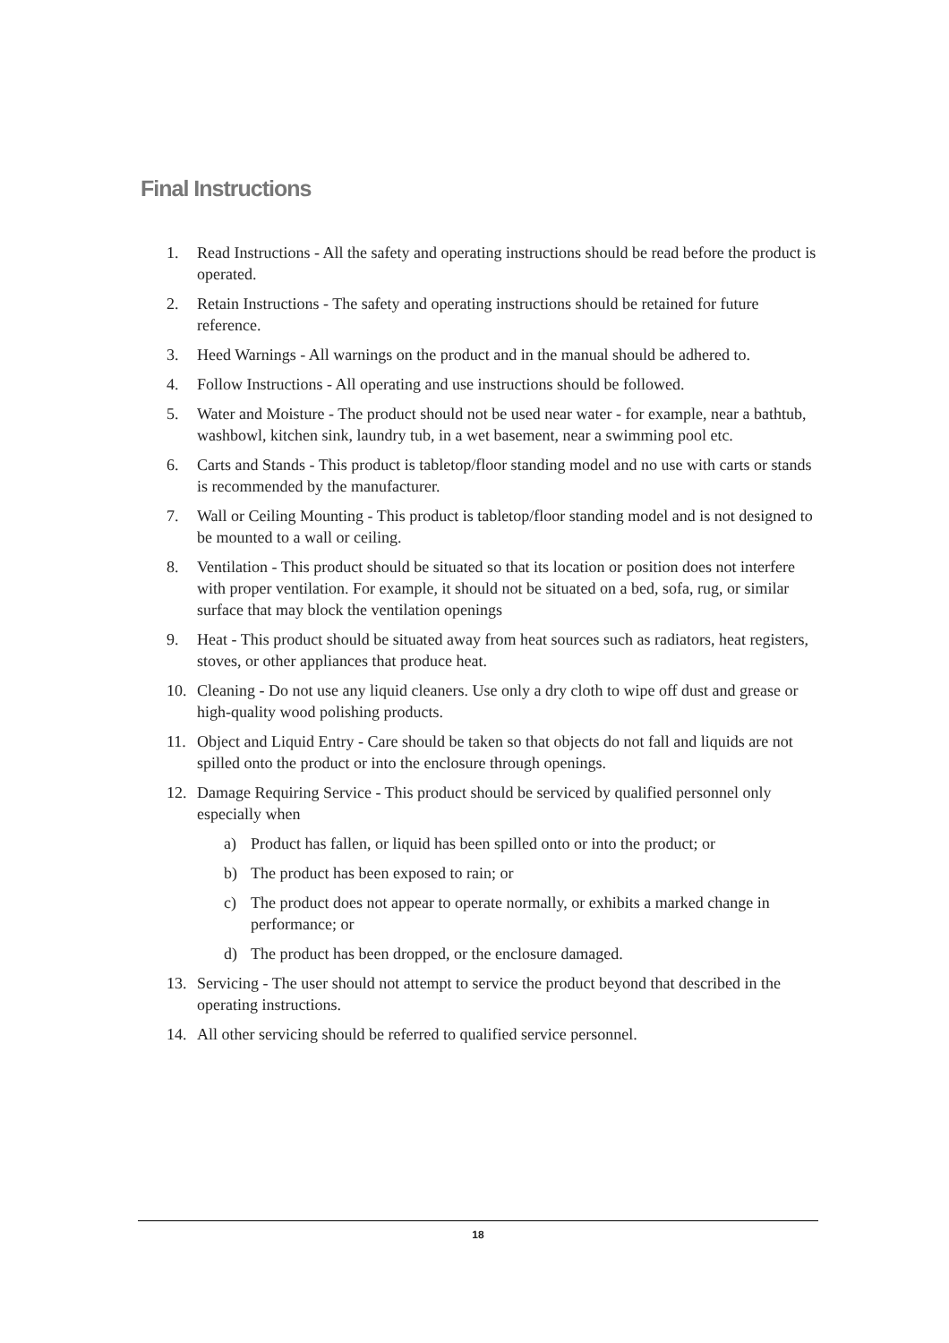Final Instructions
1. Read Instructions - All the safety and operating instructions should be read before the product is operated.
2. Retain Instructions - The safety and operating instructions should be retained for future reference.
3. Heed Warnings - All warnings on the product and in the manual should be adhered to.
4. Follow Instructions - All operating and use instructions should be followed.
5. Water and Moisture - The product should not be used near water - for example, near a bathtub, washbowl, kitchen sink, laundry tub, in a wet basement, near a swimming pool etc.
6. Carts and Stands - This product is tabletop/floor standing model and no use with carts or stands is recommended by the manufacturer.
7. Wall or Ceiling Mounting - This product is tabletop/floor standing model and is not designed to be mounted to a wall or ceiling.
8. Ventilation - This product should be situated so that its location or position does not interfere with proper ventilation. For example, it should not be situated on a bed, sofa, rug, or similar surface that may block the ventilation openings
9. Heat - This product should be situated away from heat sources such as radiators, heat registers, stoves, or other appliances that produce heat.
10. Cleaning - Do not use any liquid cleaners. Use only a dry cloth to wipe off dust and grease or high-quality wood polishing products.
11. Object and Liquid Entry - Care should be taken so that objects do not fall and liquids are not spilled onto the product or into the enclosure through openings.
12. Damage Requiring Service - This product should be serviced by qualified personnel only especially when
a) Product has fallen, or liquid has been spilled onto or into the product; or
b) The product has been exposed to rain; or
c) The product does not appear to operate normally, or exhibits a marked change in performance; or
d) The product has been dropped, or the enclosure damaged.
13. Servicing - The user should not attempt to service the product beyond that described in the operating instructions.
14. All other servicing should be referred to qualified service personnel.
18